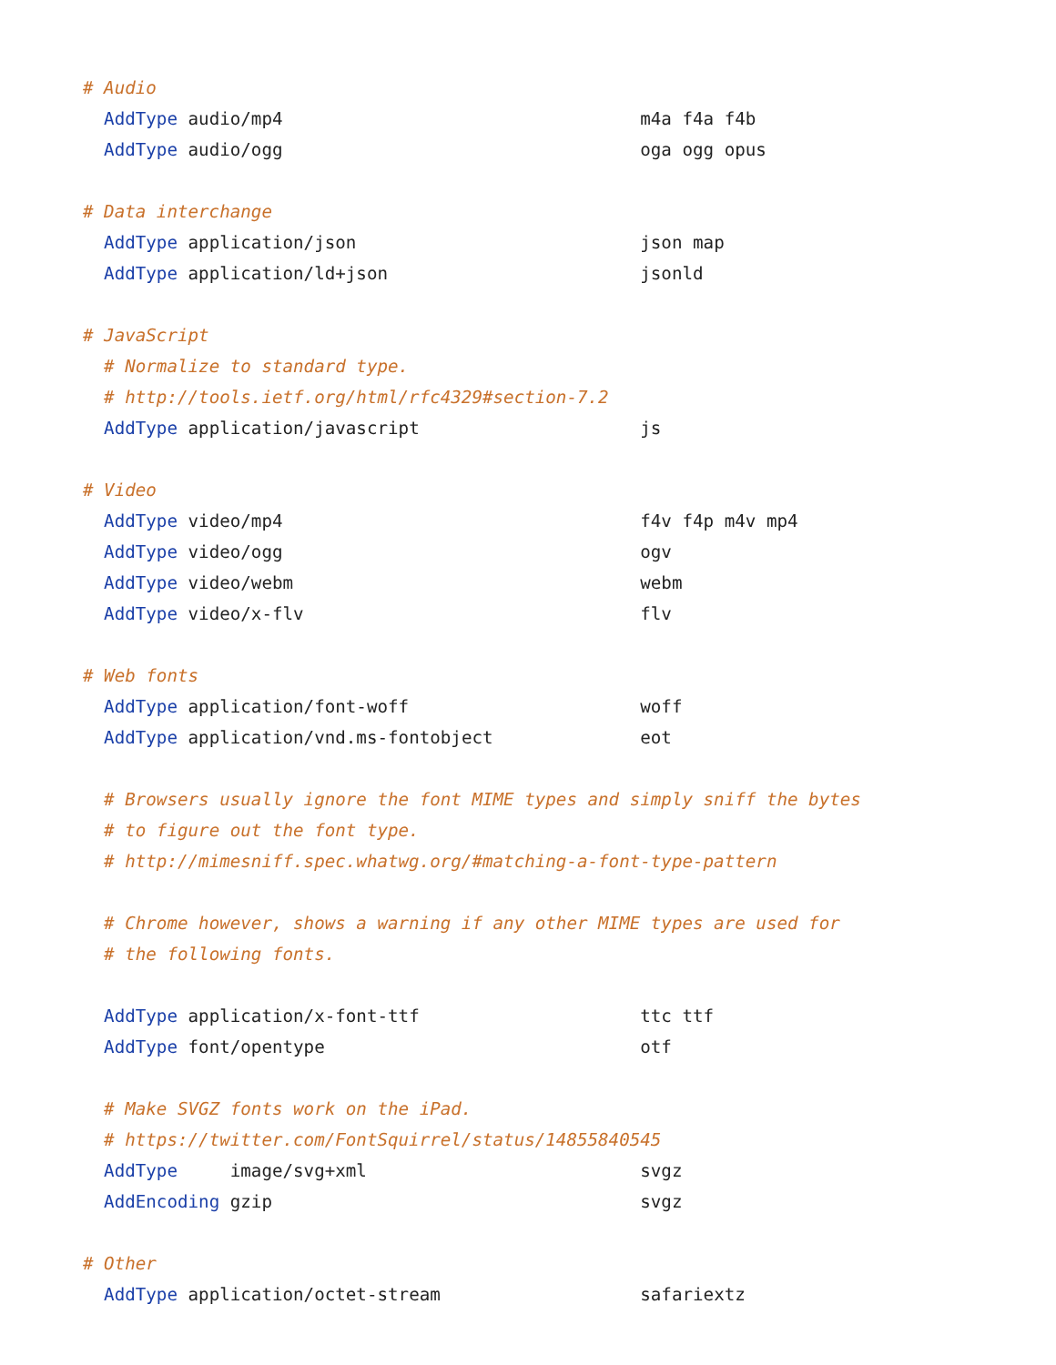# Audio
  AddType audio/mp4                                  m4a f4a f4b
  AddType audio/ogg                                  oga ogg opus

# Data interchange
  AddType application/json                           json map
  AddType application/ld+json                        jsonld

# JavaScript
  # Normalize to standard type.
  # http://tools.ietf.org/html/rfc4329#section-7.2
  AddType application/javascript                     js

# Video
  AddType video/mp4                                  f4v f4p m4v mp4
  AddType video/ogg                                  ogv
  AddType video/webm                                 webm
  AddType video/x-flv                                flv

# Web fonts
  AddType application/font-woff                      woff
  AddType application/vnd.ms-fontobject              eot

  # Browsers usually ignore the font MIME types and simply sniff the bytes
  # to figure out the font type.
  # http://mimesniff.spec.whatwg.org/#matching-a-font-type-pattern

  # Chrome however, shows a warning if any other MIME types are used for
  # the following fonts.

  AddType application/x-font-ttf                     ttc ttf
  AddType font/opentype                              otf

  # Make SVGZ fonts work on the iPad.
  # https://twitter.com/FontSquirrel/status/14855840545
  AddType     image/svg+xml                          svgz
  AddEncoding gzip                                   svgz

# Other
  AddType application/octet-stream                   safariextz